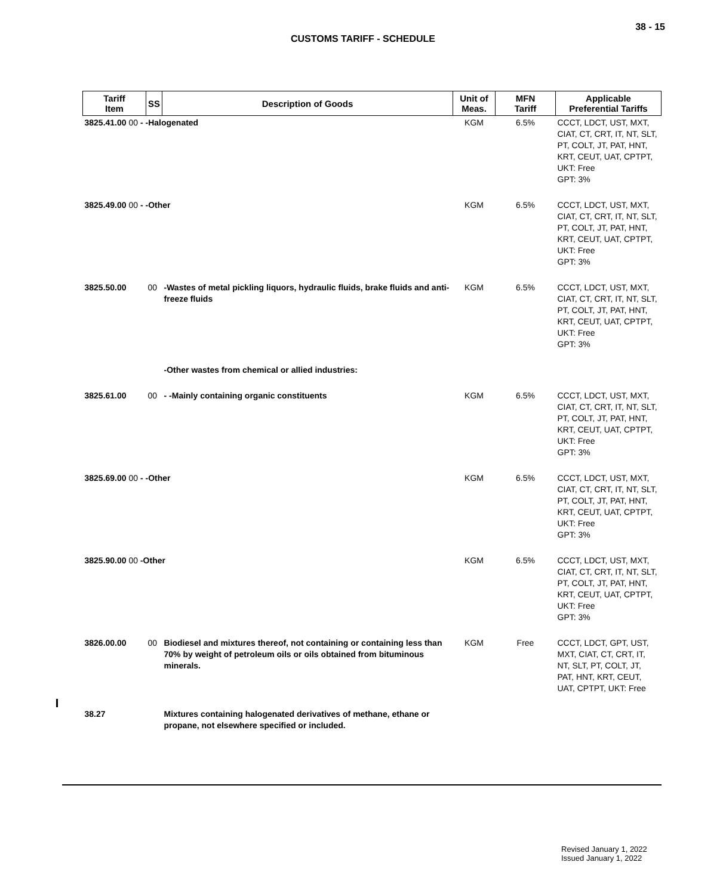38 - 15
CUSTOMS TARIFF - SCHEDULE
| Tariff Item | SS | Description of Goods | Unit of Meas. | MFN Tariff | Applicable Preferential Tariffs |
| --- | --- | --- | --- | --- | --- |
| 3825.41.00 00 - -Halogenated | | | KGM | 6.5% | CCCT, LDCT, UST, MXT, CIAT, CT, CRT, IT, NT, SLT, PT, COLT, JT, PAT, HNT, KRT, CEUT, UAT, CPTPT, UKT: Free GPT: 3% |
| 3825.49.00 00 - -Other | | | KGM | 6.5% | CCCT, LDCT, UST, MXT, CIAT, CT, CRT, IT, NT, SLT, PT, COLT, JT, PAT, HNT, KRT, CEUT, UAT, CPTPT, UKT: Free GPT: 3% |
| 3825.50.00 | 00 | -Wastes of metal pickling liquors, hydraulic fluids, brake fluids and anti-freeze fluids | KGM | 6.5% | CCCT, LDCT, UST, MXT, CIAT, CT, CRT, IT, NT, SLT, PT, COLT, JT, PAT, HNT, KRT, CEUT, UAT, CPTPT, UKT: Free GPT: 3% |
| | | -Other wastes from chemical or allied industries: | | | |
| 3825.61.00 | 00 | - -Mainly containing organic constituents | KGM | 6.5% | CCCT, LDCT, UST, MXT, CIAT, CT, CRT, IT, NT, SLT, PT, COLT, JT, PAT, HNT, KRT, CEUT, UAT, CPTPT, UKT: Free GPT: 3% |
| 3825.69.00 00 - -Other | | | KGM | 6.5% | CCCT, LDCT, UST, MXT, CIAT, CT, CRT, IT, NT, SLT, PT, COLT, JT, PAT, HNT, KRT, CEUT, UAT, CPTPT, UKT: Free GPT: 3% |
| 3825.90.00 00 -Other | | | KGM | 6.5% | CCCT, LDCT, UST, MXT, CIAT, CT, CRT, IT, NT, SLT, PT, COLT, JT, PAT, HNT, KRT, CEUT, UAT, CPTPT, UKT: Free GPT: 3% |
| 3826.00.00 | 00 | Biodiesel and mixtures thereof, not containing or containing less than 70% by weight of petroleum oils or oils obtained from bituminous minerals. | KGM | Free | CCCT, LDCT, GPT, UST, MXT, CIAT, CT, CRT, IT, NT, SLT, PT, COLT, JT, PAT, HNT, KRT, CEUT, UAT, CPTPT, UKT: Free |
| 38.27 | | Mixtures containing halogenated derivatives of methane, ethane or propane, not elsewhere specified or included. | | | |
Revised January 1, 2022
Issued January 1, 2022